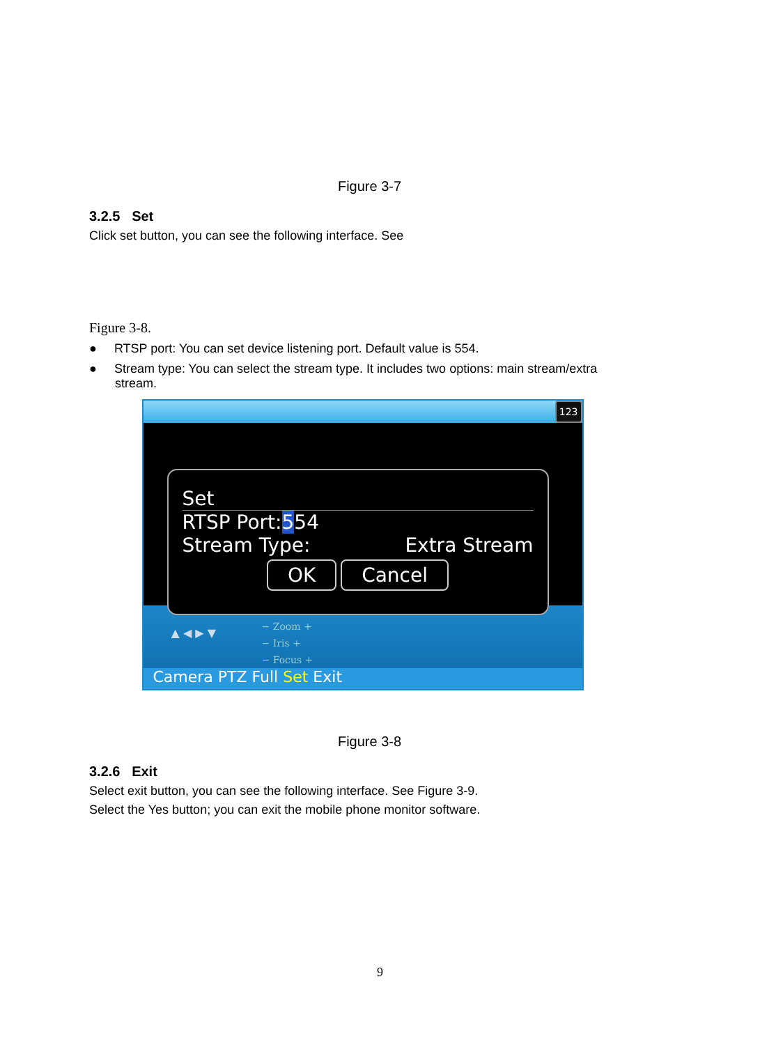Figure 3-7
3.2.5 Set
Click set button, you can see the following interface. See
Figure 3-8.
● RTSP port: You can set device listening port. Default value is 554.
● Stream type: You can select the stream type. It includes two options: main stream/extra stream.
123
− Zoom +
− Iris +
− Focus +
▲ ◀ ▶ ▼
Camera PTZ Full Set Exit
Set
RTSP Port:554
Stream Type: Extra Stream
OK Cancel
Figure 3-8
3.2.6 Exit
Select exit button, you can see the following interface. See Figure 3-9.
Select the Yes button; you can exit the mobile phone monitor software.
9